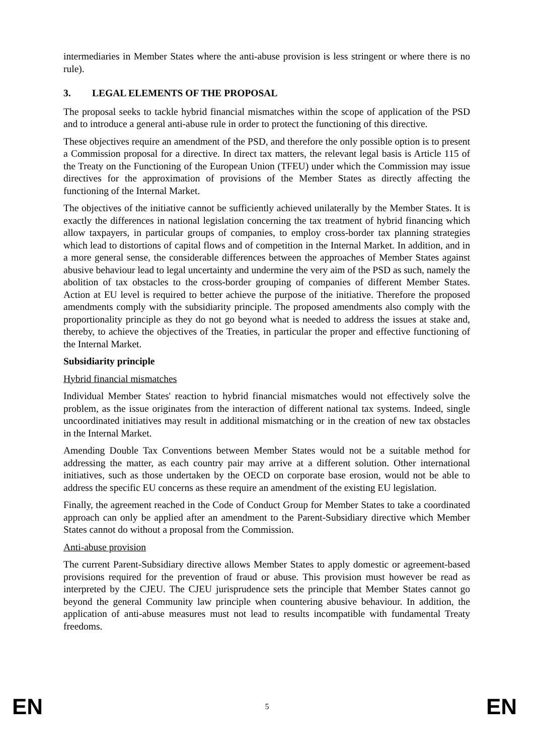intermediaries in Member States where the anti-abuse provision is less stringent or where there is no rule).
3. LEGAL ELEMENTS OF THE PROPOSAL
The proposal seeks to tackle hybrid financial mismatches within the scope of application of the PSD and to introduce a general anti-abuse rule in order to protect the functioning of this directive.
These objectives require an amendment of the PSD, and therefore the only possible option is to present a Commission proposal for a directive. In direct tax matters, the relevant legal basis is Article 115 of the Treaty on the Functioning of the European Union (TFEU) under which the Commission may issue directives for the approximation of provisions of the Member States as directly affecting the functioning of the Internal Market.
The objectives of the initiative cannot be sufficiently achieved unilaterally by the Member States. It is exactly the differences in national legislation concerning the tax treatment of hybrid financing which allow taxpayers, in particular groups of companies, to employ cross-border tax planning strategies which lead to distortions of capital flows and of competition in the Internal Market. In addition, and in a more general sense, the considerable differences between the approaches of Member States against abusive behaviour lead to legal uncertainty and undermine the very aim of the PSD as such, namely the abolition of tax obstacles to the cross-border grouping of companies of different Member States. Action at EU level is required to better achieve the purpose of the initiative. Therefore the proposed amendments comply with the subsidiarity principle. The proposed amendments also comply with the proportionality principle as they do not go beyond what is needed to address the issues at stake and, thereby, to achieve the objectives of the Treaties, in particular the proper and effective functioning of the Internal Market.
Subsidiarity principle
Hybrid financial mismatches
Individual Member States' reaction to hybrid financial mismatches would not effectively solve the problem, as the issue originates from the interaction of different national tax systems. Indeed, single uncoordinated initiatives may result in additional mismatching or in the creation of new tax obstacles in the Internal Market.
Amending Double Tax Conventions between Member States would not be a suitable method for addressing the matter, as each country pair may arrive at a different solution. Other international initiatives, such as those undertaken by the OECD on corporate base erosion, would not be able to address the specific EU concerns as these require an amendment of the existing EU legislation.
Finally, the agreement reached in the Code of Conduct Group for Member States to take a coordinated approach can only be applied after an amendment to the Parent-Subsidiary directive which Member States cannot do without a proposal from the Commission.
Anti-abuse provision
The current Parent-Subsidiary directive allows Member States to apply domestic or agreement-based provisions required for the prevention of fraud or abuse. This provision must however be read as interpreted by the CJEU. The CJEU jurisprudence sets the principle that Member States cannot go beyond the general Community law principle when countering abusive behaviour. In addition, the application of anti-abuse measures must not lead to results incompatible with fundamental Treaty freedoms.
EN 5 EN